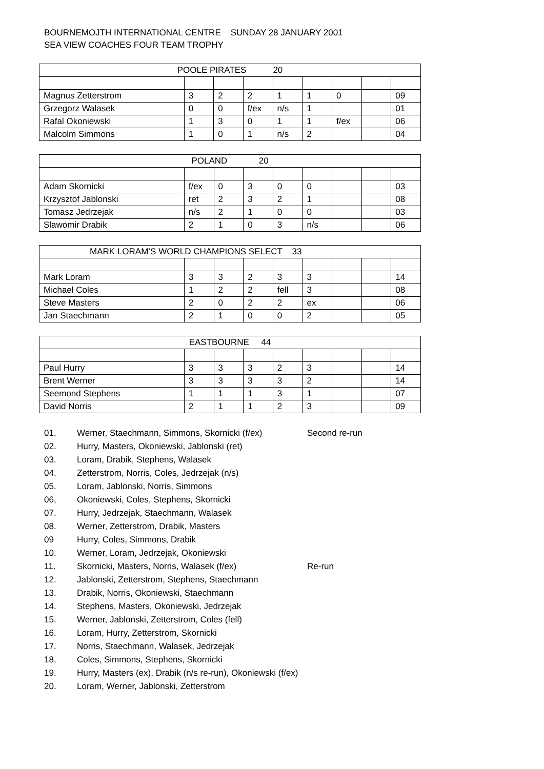BOURNEMOJTH INTERNATIONAL CENTRE SUNDAY 28 JANUARY 2001
SEA VIEW COACHES FOUR TEAM TROPHY
| POOLE PIRATES 20 | | | | | | | | |
| Magnus Zetterstrom | 3 | 2 | 2 | 1 | 1 | 0 | | 09 |
| Grzegorz Walasek | 0 | 0 | f/ex | n/s | 1 | | | 01 |
| Rafal Okoniewski | 1 | 3 | 0 | 1 | 1 | f/ex | | 06 |
| Malcolm Simmons | 1 | 0 | 1 | n/s | 2 | | | 04 |
| POLAND 20 | | | | | | | | |
| Adam Skornicki | f/ex | 0 | 3 | 0 | 0 | | | 03 |
| Krzysztof Jablonski | ret | 2 | 3 | 2 | 1 | | | 08 |
| Tomasz Jedrzejak | n/s | 2 | 1 | 0 | 0 | | | 03 |
| Slawomir Drabik | 2 | 1 | 0 | 3 | n/s | | | 06 |
| MARK LORAM’S WORLD CHAMPIONS SELECT 33 | | | | | | | | |
| Mark Loram | 3 | 3 | 2 | 3 | 3 | | | 14 |
| Michael Coles | 1 | 2 | 2 | fell | 3 | | | 08 |
| Steve Masters | 2 | 0 | 2 | 2 | ex | | | 06 |
| Jan Staechmann | 2 | 1 | 0 | 0 | 2 | | | 05 |
| EASTBOURNE 44 | | | | | | | | |
| Paul Hurry | 3 | 3 | 3 | 2 | 3 | | | 14 |
| Brent Werner | 3 | 3 | 3 | 3 | 2 | | | 14 |
| Seemond Stephens | 1 | 1 | 1 | 3 | 1 | | | 07 |
| David Norris | 2 | 1 | 1 | 2 | 3 | | | 09 |
01. Werner, Staechmann, Simmons, Skornicki (f/ex) Second re-run
02. Hurry, Masters, Okoniewski, Jablonski (ret)
03. Loram, Drabik, Stephens, Walasek
04. Zetterstrom, Norris, Coles, Jedrzejak (n/s)
05. Loram, Jablonski, Norris, Simmons
06, Okoniewski, Coles, Stephens, Skornicki
07. Hurry, Jedrzejak, Staechmann, Walasek
08. Werner, Zetterstrom, Drabik, Masters
09 Hurry, Coles, Simmons, Drabik
10. Werner, Loram, Jedrzejak, Okoniewski
11. Skornicki, Masters, Norris, Walasek (f/ex) Re-run
12. Jablonski, Zetterstrom, Stephens, Staechmann
13. Drabik, Norris, Okoniewski, Staechmann
14. Stephens, Masters, Okoniewski, Jedrzejak
15. Werner, Jablonski, Zetterstrom, Coles (fell)
16. Loram, Hurry, Zetterstrom, Skornicki
17. Norris, Staechmann, Walasek, Jedrzejak
18. Coles, Simmons, Stephens, Skornicki
19. Hurry, Masters (ex), Drabik (n/s re-run), Okoniewski (f/ex)
20. Loram, Werner, Jablonski, Zetterstrom